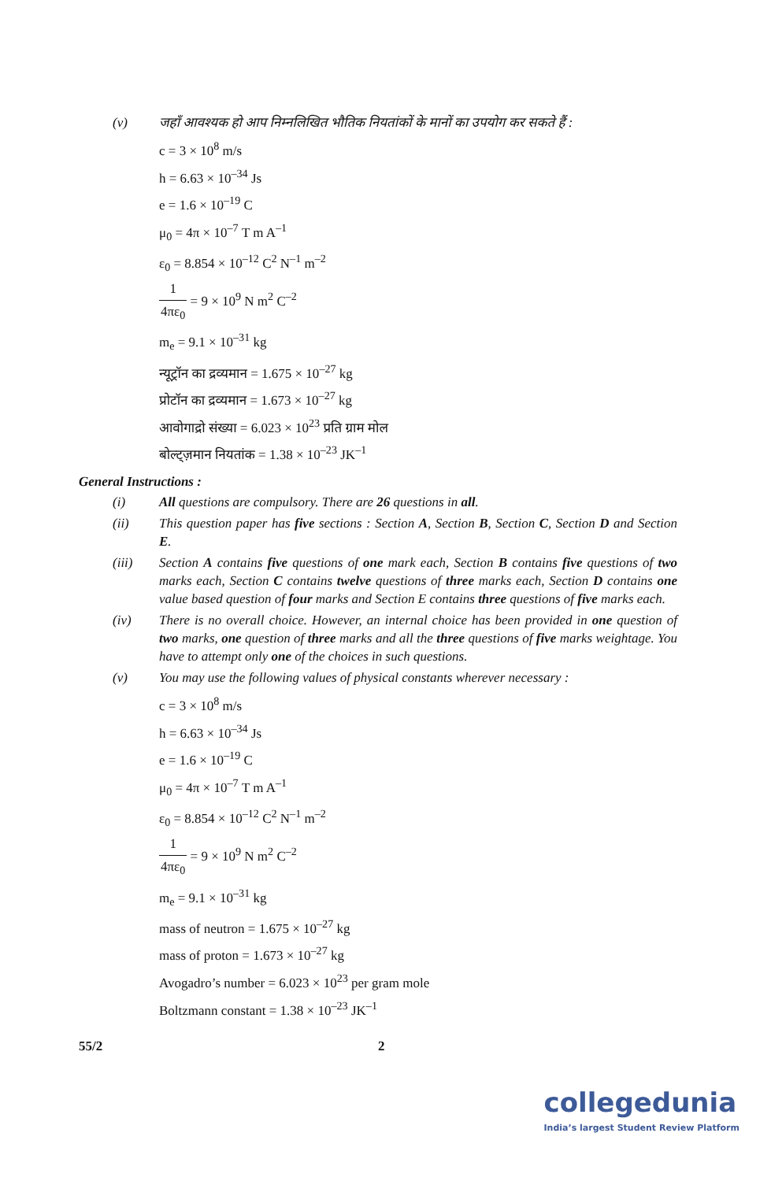(v) जहाँ आवश्यक हो आप निम्नलिखित भौतिक नियतांकों के मानों का उपयोग कर सकते हैं :
c = 3 × 10<sup>8</sup> m/s
h = 6.63 × 10<sup>–34</sup> Js
e = 1.6 × 10<sup>–19</sup> C
μ<sub>0</sub> = 4π × 10<sup>–7</sup> T m A<sup>–1</sup>
ε<sub>0</sub> = 8.854 × 10<sup>–12</sup> C<sup>2</sup> N<sup>–1</sup> m<sup>–2</sup>
1 4πε<sub>0</sub> = 9 × 10<sup>9</sup> N m<sup>2</sup> C<sup>–2</sup>
m<sub>e</sub> = 9.1 × 10<sup>–31</sup> kg
न्यूट्रॉन का द्रव्यमान = 1.675 × 10<sup>–27</sup> kg
प्रोटॉन का द्रव्यमान = 1.673 × 10<sup>–27</sup> kg
आवोगाद्रो संख्या = 6.023 × 10<sup>23</sup> प्रति ग्राम मोल
बोल्ट्ज़मान नियतांक = 1.38 × 10<sup>–23</sup> JK<sup>–1</sup>
General Instructions :
(i) All questions are compulsory. There are 26 questions in all.
(ii) This question paper has five sections : Section A, Section B, Section C, Section D and Section E.
(iii) Section A contains five questions of one mark each, Section B contains five questions of two marks each, Section C contains twelve questions of three marks each, Section D contains one value based question of four marks and Section E contains three questions of five marks each.
(iv) There is no overall choice. However, an internal choice has been provided in one question of two marks, one question of three marks and all the three questions of five marks weightage. You have to attempt only one of the choices in such questions.
(v) You may use the following values of physical constants wherever necessary :
c = 3 × 10<sup>8</sup> m/s
h = 6.63 × 10<sup>–34</sup> Js
e = 1.6 × 10<sup>–19</sup> C
μ<sub>0</sub> = 4π × 10<sup>–7</sup> T m A<sup>–1</sup>
ε<sub>0</sub> = 8.854 × 10<sup>–12</sup> C<sup>2</sup> N<sup>–1</sup> m<sup>–2</sup>
1 4πε<sub>0</sub> = 9 × 10<sup>9</sup> N m<sup>2</sup> C<sup>–2</sup>
m<sub>e</sub> = 9.1 × 10<sup>–31</sup> kg
mass of neutron = 1.675 × 10<sup>–27</sup> kg
mass of proton = 1.673 × 10<sup>–27</sup> kg
Avogadro’s number = 6.023 × 10<sup>23</sup> per gram mole
Boltzmann constant = 1.38 × 10<sup>–23</sup> JK<sup>–1</sup>
55/2 2
collegedunia
India’s largest Student Review Platform